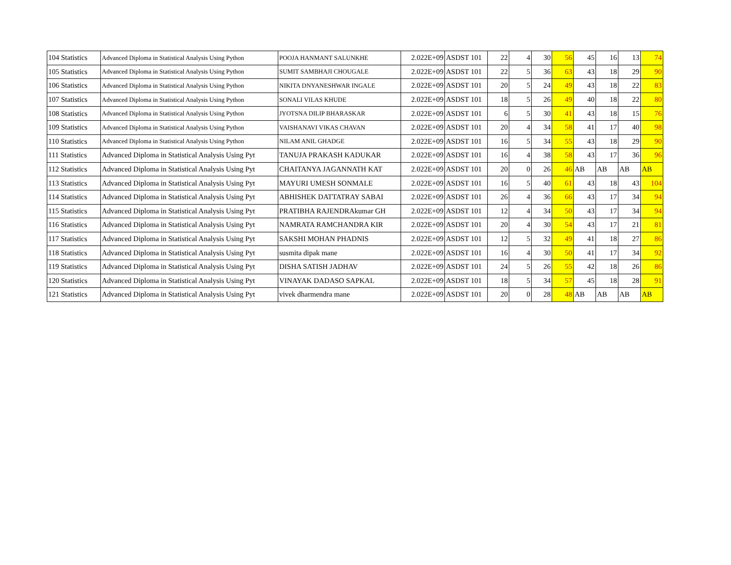| 104 Statistics | Advanced Diploma in Statistical Analysis Using Python | POOJA HANMANT SALUNKHE | 2.022E+09 | ASDST 101 | 22 | 4 | 30 | 56 | 45 | 16 | 13 | 74 |
| 105 Statistics | Advanced Diploma in Statistical Analysis Using Python | SUMIT SAMBHAJI CHOUGALE | 2.022E+09 | ASDST 101 | 22 | 5 | 36 | 63 | 43 | 18 | 29 | 90 |
| 106 Statistics | Advanced Diploma in Statistical Analysis Using Python | NIKITA DNYANESHWAR INGALE | 2.022E+09 | ASDST 101 | 20 | 5 | 24 | 49 | 43 | 18 | 22 | 83 |
| 107 Statistics | Advanced Diploma in Statistical Analysis Using Python | SONALI VILAS KHUDE | 2.022E+09 | ASDST 101 | 18 | 5 | 26 | 49 | 40 | 18 | 22 | 80 |
| 108 Statistics | Advanced Diploma in Statistical Analysis Using Python | JYOTSNA DILIP BHARASKAR | 2.022E+09 | ASDST 101 | 6 | 5 | 30 | 41 | 43 | 18 | 15 | 76 |
| 109 Statistics | Advanced Diploma in Statistical Analysis Using Python | VAISHANAVI VIKAS CHAVAN | 2.022E+09 | ASDST 101 | 20 | 4 | 34 | 58 | 41 | 17 | 40 | 98 |
| 110 Statistics | Advanced Diploma in Statistical Analysis Using Python | NILAM ANIL GHADGE | 2.022E+09 | ASDST 101 | 16 | 5 | 34 | 55 | 43 | 18 | 29 | 90 |
| 111 Statistics | Advanced Diploma in Statistical Analysis Using Pyt | TANUJA PRAKASH KADUKAR | 2.022E+09 | ASDST 101 | 16 | 4 | 38 | 58 | 43 | 17 | 36 | 96 |
| 112 Statistics | Advanced Diploma in Statistical Analysis Using Pyt | CHAITANYA JAGANNATH KAT | 2.022E+09 | ASDST 101 | 20 | 0 | 26 | 46 | AB | AB | AB | AB |
| 113 Statistics | Advanced Diploma in Statistical Analysis Using Pyt | MAYURI UMESH SONMALE | 2.022E+09 | ASDST 101 | 16 | 5 | 40 | 61 | 43 | 18 | 43 | 104 |
| 114 Statistics | Advanced Diploma in Statistical Analysis Using Pyt | ABHISHEK DATTATRAY SABAI | 2.022E+09 | ASDST 101 | 26 | 4 | 36 | 66 | 43 | 17 | 34 | 94 |
| 115 Statistics | Advanced Diploma in Statistical Analysis Using Pyt | PRATIBHA RAJENDRAkumar GH | 2.022E+09 | ASDST 101 | 12 | 4 | 34 | 50 | 43 | 17 | 34 | 94 |
| 116 Statistics | Advanced Diploma in Statistical Analysis Using Pyt | NAMRATA RAMCHANDRA KIR | 2.022E+09 | ASDST 101 | 20 | 4 | 30 | 54 | 43 | 17 | 21 | 81 |
| 117 Statistics | Advanced Diploma in Statistical Analysis Using Pyt | SAKSHI MOHAN PHADNIS | 2.022E+09 | ASDST 101 | 12 | 5 | 32 | 49 | 41 | 18 | 27 | 86 |
| 118 Statistics | Advanced Diploma in Statistical Analysis Using Pyt | susmita dipak mane | 2.022E+09 | ASDST 101 | 16 | 4 | 30 | 50 | 41 | 17 | 34 | 92 |
| 119 Statistics | Advanced Diploma in Statistical Analysis Using Pyt | DISHA SATISH JADHAV | 2.022E+09 | ASDST 101 | 24 | 5 | 26 | 55 | 42 | 18 | 26 | 86 |
| 120 Statistics | Advanced Diploma in Statistical Analysis Using Pyt | VINAYAK DADASO SAPKAL | 2.022E+09 | ASDST 101 | 18 | 5 | 34 | 57 | 45 | 18 | 28 | 91 |
| 121 Statistics | Advanced Diploma in Statistical Analysis Using Pyt | vivek dharmendra mane | 2.022E+09 | ASDST 101 | 20 | 0 | 28 | 48 | AB | AB | AB | AB |